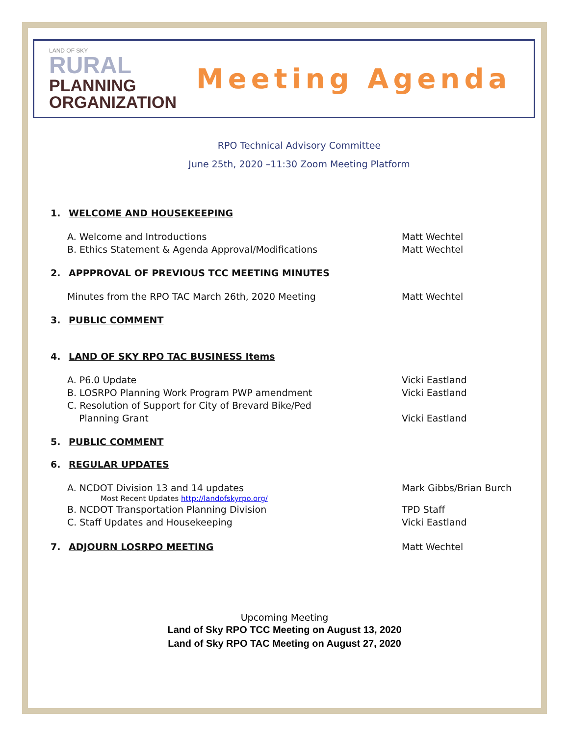LAND OF SKY
RURAL
PLANNING
ORGANIZATION
Meeting Agenda
RPO Technical Advisory Committee
June 25th, 2020 –11:30 Zoom Meeting Platform
1. WELCOME AND HOUSEKEEPING
A. Welcome and Introductions Matt Wechtel
B. Ethics Statement & Agenda Approval/Modifications Matt Wechtel
2. APPPROVAL OF PREVIOUS TCC MEETING MINUTES
Minutes from the RPO TAC March 26th, 2020 Meeting Matt Wechtel
3. PUBLIC COMMENT
4. LAND OF SKY RPO TAC BUSINESS Items
A. P6.0 Update Vicki Eastland
B. LOSRPO Planning Work Program PWP amendment Vicki Eastland
C. Resolution of Support for City of Brevard Bike/Ped
Planning Grant
Vicki Eastland
5. PUBLIC COMMENT
6. REGULAR UPDATES
A. NCDOT Division 13 and 14 updates Mark Gibbs/Brian Burch
Most Recent Updates http://landofskyrpo.org/
B. NCDOT Transportation Planning Division TPD Staff
C. Staff Updates and Housekeeping Vicki Eastland
7. ADJOURN LOSRPO MEETING Matt Wechtel
Upcoming Meeting
Land of Sky RPO TCC Meeting on August 13, 2020
Land of Sky RPO TAC Meeting on August 27, 2020